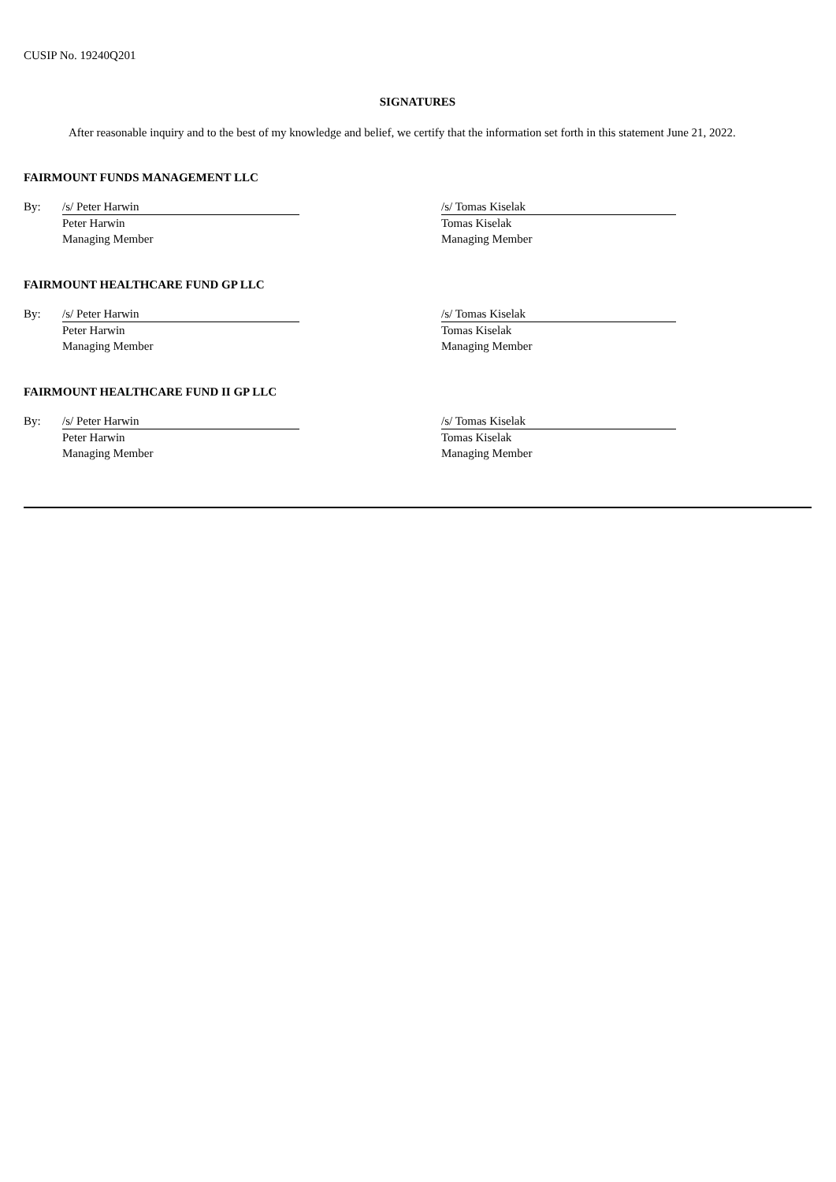CUSIP No. 19240Q201
SIGNATURES
After reasonable inquiry and to the best of my knowledge and belief, we certify that the information set forth in this statement June 21, 2022.
FAIRMOUNT FUNDS MANAGEMENT LLC
| By: | /s/ Peter Harwin | | /s/ Tomas Kiselak |
| | Peter Harwin | | Tomas Kiselak |
| | Managing Member | | Managing Member |
FAIRMOUNT HEALTHCARE FUND GP LLC
| By: | /s/ Peter Harwin | | /s/ Tomas Kiselak |
| | Peter Harwin | | Tomas Kiselak |
| | Managing Member | | Managing Member |
FAIRMOUNT HEALTHCARE FUND II GP LLC
| By: | /s/ Peter Harwin | | /s/ Tomas Kiselak |
| | Peter Harwin | | Tomas Kiselak |
| | Managing Member | | Managing Member |